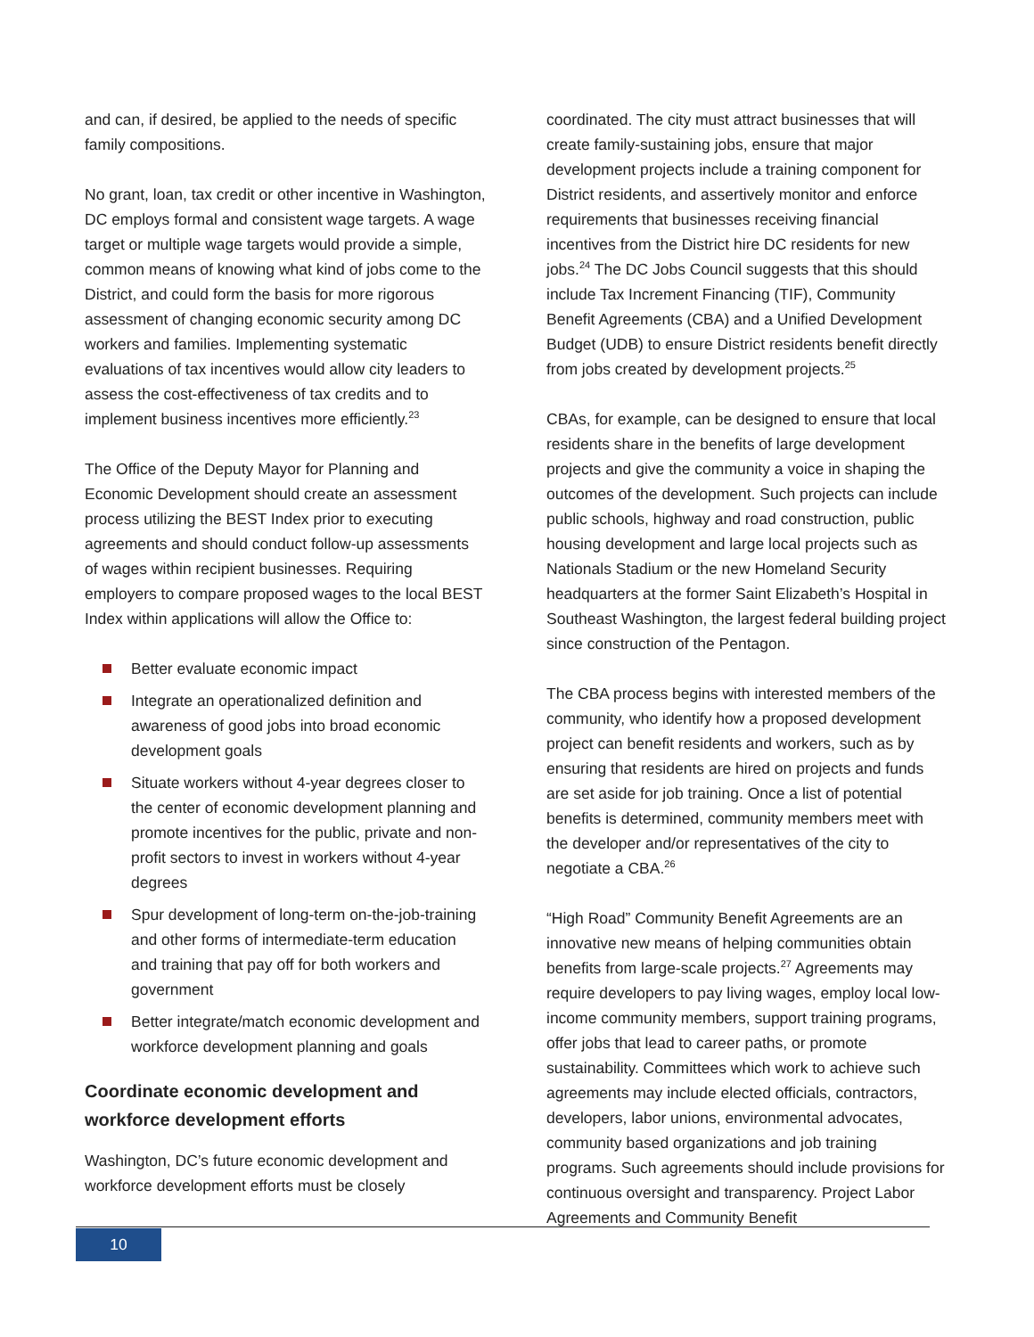and can, if desired, be applied to the needs of specific family compositions.
No grant, loan, tax credit or other incentive in Washington, DC employs formal and consistent wage targets. A wage target or multiple wage targets would provide a simple, common means of knowing what kind of jobs come to the District, and could form the basis for more rigorous assessment of changing economic security among DC workers and families. Implementing systematic evaluations of tax incentives would allow city leaders to assess the cost-effectiveness of tax credits and to implement business incentives more efficiently.<sup>23</sup>
The Office of the Deputy Mayor for Planning and Economic Development should create an assessment process utilizing the BEST Index prior to executing agreements and should conduct follow-up assessments of wages within recipient businesses. Requiring employers to compare proposed wages to the local BEST Index within applications will allow the Office to:
Better evaluate economic impact
Integrate an operationalized definition and awareness of good jobs into broad economic development goals
Situate workers without 4-year degrees closer to the center of economic development planning and promote incentives for the public, private and non-profit sectors to invest in workers without 4-year degrees
Spur development of long-term on-the-job-training and other forms of intermediate-term education and training that pay off for both workers and government
Better integrate/match economic development and workforce development planning and goals
Coordinate economic development and workforce development efforts
Washington, DC’s future economic development and workforce development efforts must be closely
coordinated. The city must attract businesses that will create family-sustaining jobs, ensure that major development projects include a training component for District residents, and assertively monitor and enforce requirements that businesses receiving financial incentives from the District hire DC residents for new jobs.<sup>24</sup> The DC Jobs Council suggests that this should include Tax Increment Financing (TIF), Community Benefit Agreements (CBA) and a Unified Development Budget (UDB) to ensure District residents benefit directly from jobs created by development projects.<sup>25</sup>
CBAs, for example, can be designed to ensure that local residents share in the benefits of large development projects and give the community a voice in shaping the outcomes of the development. Such projects can include public schools, highway and road construction, public housing development and large local projects such as Nationals Stadium or the new Homeland Security headquarters at the former Saint Elizabeth’s Hospital in Southeast Washington, the largest federal building project since construction of the Pentagon.
The CBA process begins with interested members of the community, who identify how a proposed development project can benefit residents and workers, such as by ensuring that residents are hired on projects and funds are set aside for job training. Once a list of potential benefits is determined, community members meet with the developer and/or representatives of the city to negotiate a CBA.<sup>26</sup>
“High Road” Community Benefit Agreements are an innovative new means of helping communities obtain benefits from large-scale projects.<sup>27</sup> Agreements may require developers to pay living wages, employ local low-income community members, support training programs, offer jobs that lead to career paths, or promote sustainability. Committees which work to achieve such agreements may include elected officials, contractors, developers, labor unions, environmental advocates, community based organizations and job training programs. Such agreements should include provisions for continuous oversight and transparency. Project Labor Agreements and Community Benefit
10